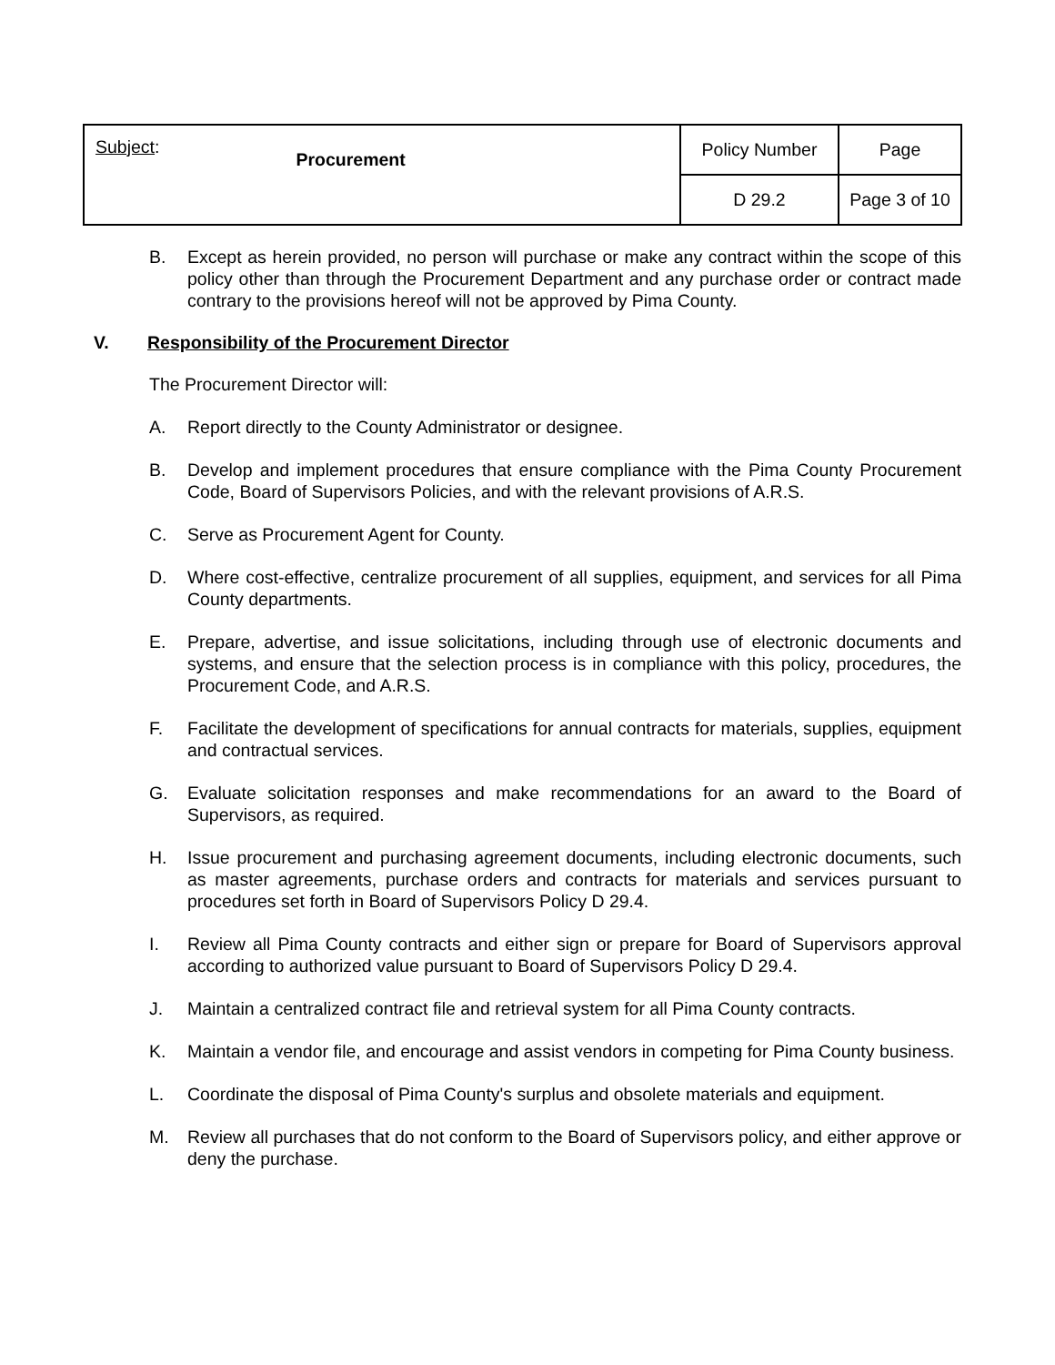| Subject : Procurement | Policy Number | Page |
| | D 29.2 | Page 3 of 10 |
B. Except as herein provided, no person will purchase or make any contract within the scope of this policy other than through the Procurement Department and any purchase order or contract made contrary to the provisions hereof will not be approved by Pima County.
V. Responsibility of the Procurement Director
The Procurement Director will:
A. Report directly to the County Administrator or designee.
B. Develop and implement procedures that ensure compliance with the Pima County Procurement Code, Board of Supervisors Policies, and with the relevant provisions of A.R.S.
C. Serve as Procurement Agent for County.
D. Where cost-effective, centralize procurement of all supplies, equipment, and services for all Pima County departments.
E. Prepare, advertise, and issue solicitations, including through use of electronic documents and systems, and ensure that the selection process is in compliance with this policy, procedures, the Procurement Code, and A.R.S.
F. Facilitate the development of specifications for annual contracts for materials, supplies, equipment and contractual services.
G. Evaluate solicitation responses and make recommendations for an award to the Board of Supervisors, as required.
H. Issue procurement and purchasing agreement documents, including electronic documents, such as master agreements, purchase orders and contracts for materials and services pursuant to procedures set forth in Board of Supervisors Policy D 29.4.
I. Review all Pima County contracts and either sign or prepare for Board of Supervisors approval according to authorized value pursuant to Board of Supervisors Policy D 29.4.
J. Maintain a centralized contract file and retrieval system for all Pima County contracts.
K. Maintain a vendor file, and encourage and assist vendors in competing for Pima County business.
L. Coordinate the disposal of Pima County's surplus and obsolete materials and equipment.
M. Review all purchases that do not conform to the Board of Supervisors policy, and either approve or deny the purchase.